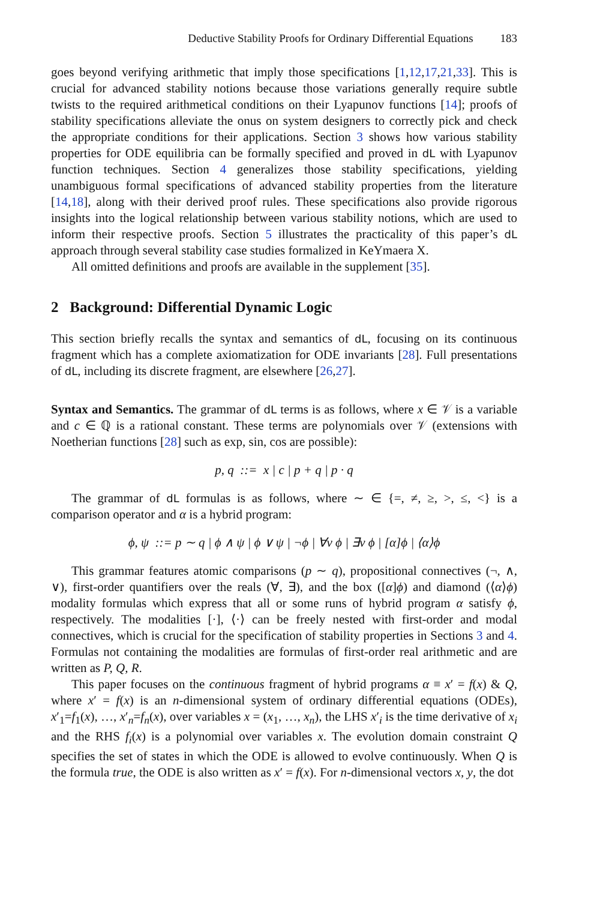Deductive Stability Proofs for Ordinary Differential Equations 183
goes beyond verifying arithmetic that imply those specifications [1,12,17,21,33]. This is crucial for advanced stability notions because those variations generally require subtle twists to the required arithmetical conditions on their Lyapunov functions [14]; proofs of stability specifications alleviate the onus on system designers to correctly pick and check the appropriate conditions for their applications. Section 3 shows how various stability properties for ODE equilibria can be formally specified and proved in dL with Lyapunov function techniques. Section 4 generalizes those stability specifications, yielding unambiguous formal specifications of advanced stability properties from the literature [14,18], along with their derived proof rules. These specifications also provide rigorous insights into the logical relationship between various stability notions, which are used to inform their respective proofs. Section 5 illustrates the practicality of this paper’s dL approach through several stability case studies formalized in KeYmaera X.
All omitted definitions and proofs are available in the supplement [35].
2 Background: Differential Dynamic Logic
This section briefly recalls the syntax and semantics of dL, focusing on its continuous fragment which has a complete axiomatization for ODE invariants [28]. Full presentations of dL, including its discrete fragment, are elsewhere [26,27].
Syntax and Semantics. The grammar of dL terms is as follows, where x ∈ 𝒱 is a variable and c ∈ ℚ is a rational constant. These terms are polynomials over 𝒱 (extensions with Noetherian functions [28] such as exp, sin, cos are possible):
p, q ::= x | c | p + q | p · q
The grammar of dL formulas is as follows, where ∼ ∈ {=, ≠, ≥, >, ≤, <} is a comparison operator and α is a hybrid program:
ϕ, ψ ::= p ∼ q | ϕ ∧ ψ | ϕ ∨ ψ | ¬ϕ | ∀v ϕ | ∃v ϕ | [α]ϕ | ⟨α⟩ϕ
This grammar features atomic comparisons (p ∼ q), propositional connectives (¬, ∧, ∨), first-order quantifiers over the reals (∀, ∃), and the box ([α]ϕ) and diamond (⟨α⟩ϕ) modality formulas which express that all or some runs of hybrid program α satisfy ϕ, respectively. The modalities [·], ⟨·⟩ can be freely nested with first-order and modal connectives, which is crucial for the specification of stability properties in Sections 3 and 4. Formulas not containing the modalities are formulas of first-order real arithmetic and are written as P, Q, R.
This paper focuses on the continuous fragment of hybrid programs α ≡ x′ = f(x) & Q, where x′ = f(x) is an n-dimensional system of ordinary differential equations (ODEs), x′<sub>1</sub>=f<sub>1</sub>(x), …, x′<sub>n</sub>=f<sub>n</sub>(x), over variables x = (x<sub>1</sub>, …, x<sub>n</sub>), the LHS x′<sub>i</sub> is the time derivative of x<sub>i</sub> and the RHS f<sub>i</sub>(x) is a polynomial over variables x. The evolution domain constraint Q specifies the set of states in which the ODE is allowed to evolve continuously. When Q is the formula true, the ODE is also written as x′ = f(x). For n-dimensional vectors x, y, the dot